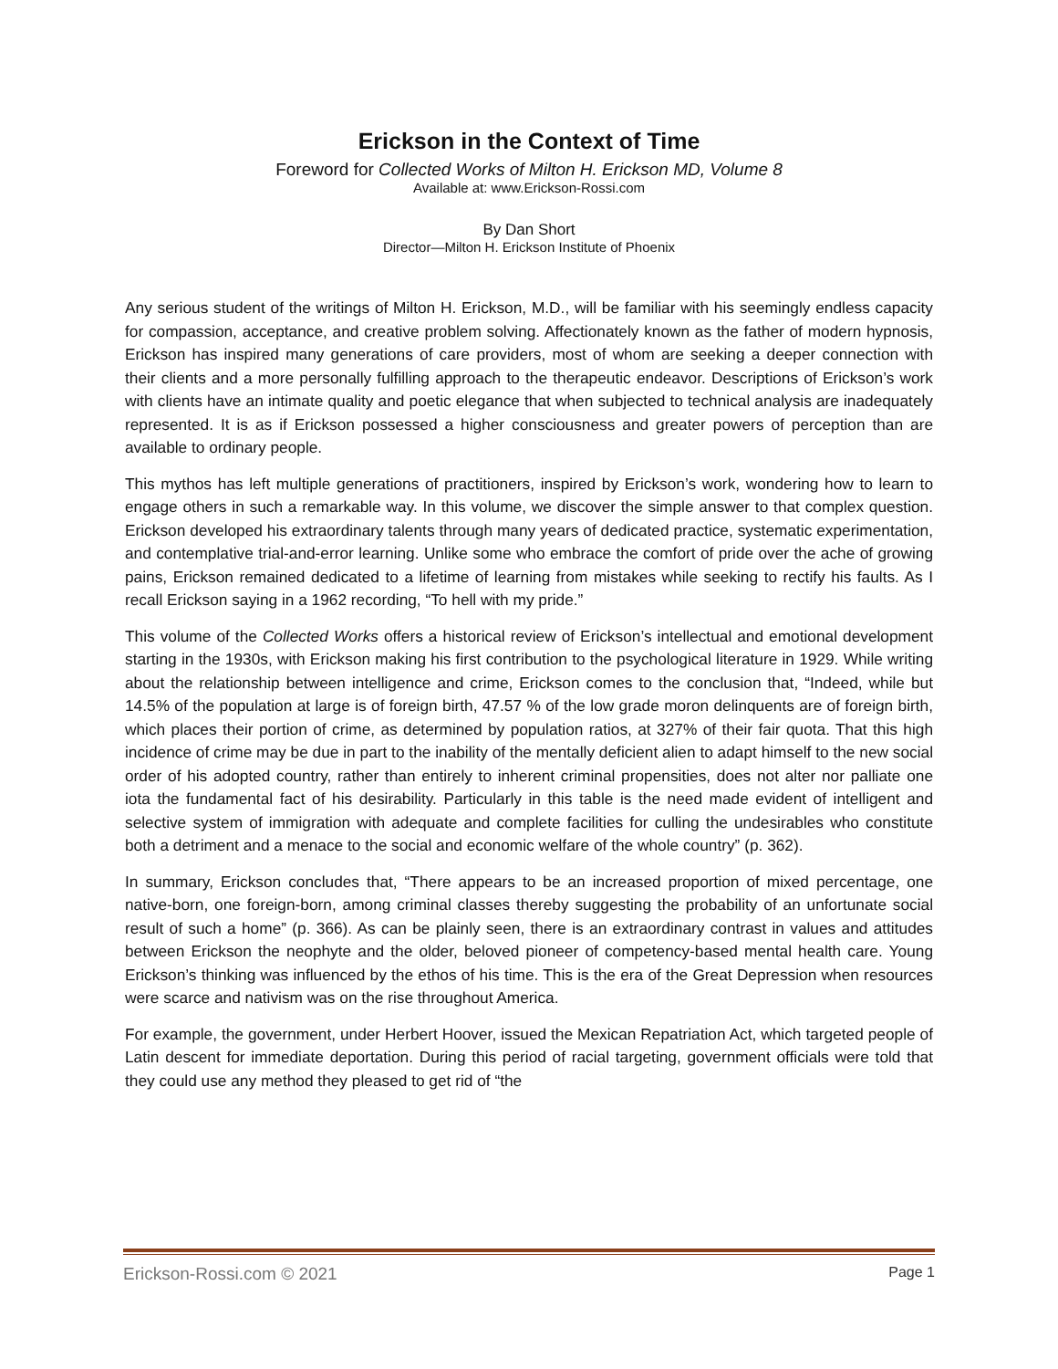Erickson in the Context of Time
Foreword for Collected Works of Milton H. Erickson MD, Volume 8
Available at: www.Erickson-Rossi.com
By Dan Short
Director—Milton H. Erickson Institute of Phoenix
Any serious student of the writings of Milton H. Erickson, M.D., will be familiar with his seemingly endless capacity for compassion, acceptance, and creative problem solving. Affectionately known as the father of modern hypnosis, Erickson has inspired many generations of care providers, most of whom are seeking a deeper connection with their clients and a more personally fulfilling approach to the therapeutic endeavor. Descriptions of Erickson’s work with clients have an intimate quality and poetic elegance that when subjected to technical analysis are inadequately represented. It is as if Erickson possessed a higher consciousness and greater powers of perception than are available to ordinary people.
This mythos has left multiple generations of practitioners, inspired by Erickson’s work, wondering how to learn to engage others in such a remarkable way. In this volume, we discover the simple answer to that complex question. Erickson developed his extraordinary talents through many years of dedicated practice, systematic experimentation, and contemplative trial-and-error learning. Unlike some who embrace the comfort of pride over the ache of growing pains, Erickson remained dedicated to a lifetime of learning from mistakes while seeking to rectify his faults. As I recall Erickson saying in a 1962 recording, “To hell with my pride.”
This volume of the Collected Works offers a historical review of Erickson’s intellectual and emotional development starting in the 1930s, with Erickson making his first contribution to the psychological literature in 1929. While writing about the relationship between intelligence and crime, Erickson comes to the conclusion that, “Indeed, while but 14.5% of the population at large is of foreign birth, 47.57 % of the low grade moron delinquents are of foreign birth, which places their portion of crime, as determined by population ratios, at 327% of their fair quota. That this high incidence of crime may be due in part to the inability of the mentally deficient alien to adapt himself to the new social order of his adopted country, rather than entirely to inherent criminal propensities, does not alter nor palliate one iota the fundamental fact of his desirability. Particularly in this table is the need made evident of intelligent and selective system of immigration with adequate and complete facilities for culling the undesirables who constitute both a detriment and a menace to the social and economic welfare of the whole country” (p. 362).
In summary, Erickson concludes that, “There appears to be an increased proportion of mixed percentage, one native-born, one foreign-born, among criminal classes thereby suggesting the probability of an unfortunate social result of such a home” (p. 366). As can be plainly seen, there is an extraordinary contrast in values and attitudes between Erickson the neophyte and the older, beloved pioneer of competency-based mental health care. Young Erickson’s thinking was influenced by the ethos of his time. This is the era of the Great Depression when resources were scarce and nativism was on the rise throughout America.
For example, the government, under Herbert Hoover, issued the Mexican Repatriation Act, which targeted people of Latin descent for immediate deportation. During this period of racial targeting, government officials were told that they could use any method they pleased to get rid of “the
Erickson-Rossi.com © 2021 Page 1